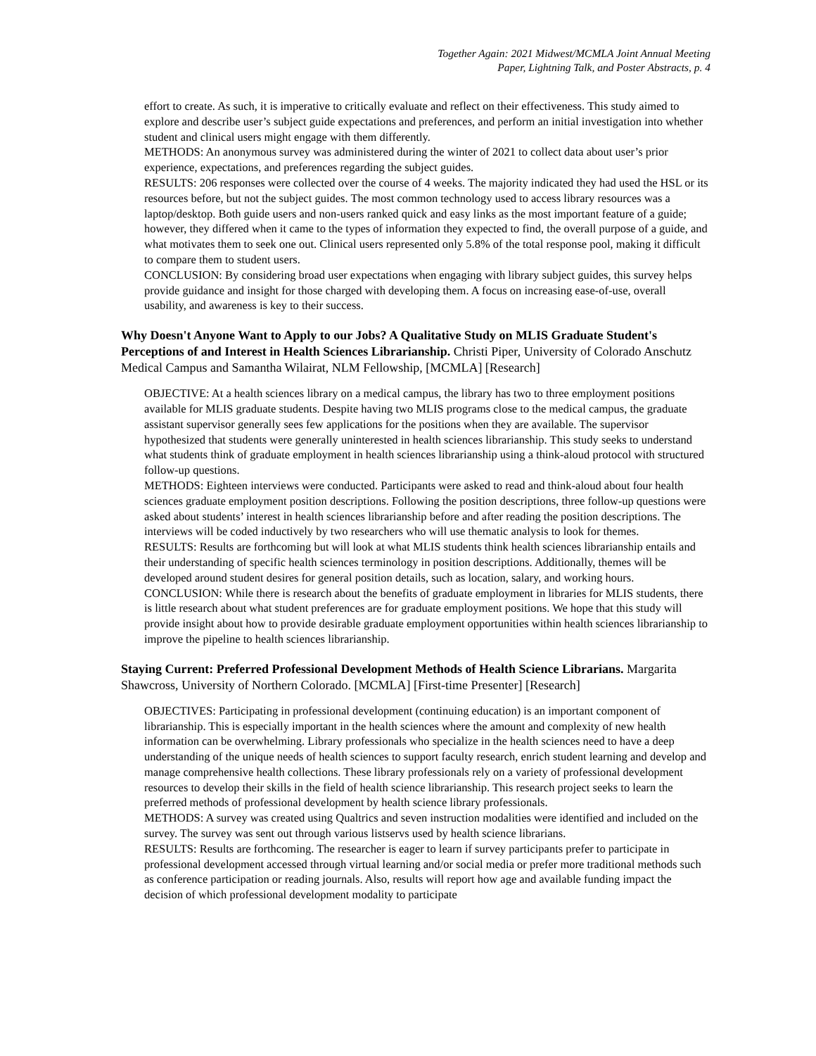Together Again: 2021 Midwest/MCMLA Joint Annual Meeting
Paper, Lightning Talk, and Poster Abstracts, p. 4
effort to create. As such, it is imperative to critically evaluate and reflect on their effectiveness. This study aimed to explore and describe user’s subject guide expectations and preferences, and perform an initial investigation into whether student and clinical users might engage with them differently.
METHODS: An anonymous survey was administered during the winter of 2021 to collect data about user’s prior experience, expectations, and preferences regarding the subject guides.
RESULTS: 206 responses were collected over the course of 4 weeks. The majority indicated they had used the HSL or its resources before, but not the subject guides. The most common technology used to access library resources was a laptop/desktop. Both guide users and non-users ranked quick and easy links as the most important feature of a guide; however, they differed when it came to the types of information they expected to find, the overall purpose of a guide, and what motivates them to seek one out. Clinical users represented only 5.8% of the total response pool, making it difficult to compare them to student users.
CONCLUSION: By considering broad user expectations when engaging with library subject guides, this survey helps provide guidance and insight for those charged with developing them. A focus on increasing ease-of-use, overall usability, and awareness is key to their success.
Why Doesn't Anyone Want to Apply to our Jobs? A Qualitative Study on MLIS Graduate Student's Perceptions of and Interest in Health Sciences Librarianship. Christi Piper, University of Colorado Anschutz Medical Campus and Samantha Wilairat, NLM Fellowship, [MCMLA] [Research]
OBJECTIVE: At a health sciences library on a medical campus, the library has two to three employment positions available for MLIS graduate students. Despite having two MLIS programs close to the medical campus, the graduate assistant supervisor generally sees few applications for the positions when they are available. The supervisor hypothesized that students were generally uninterested in health sciences librarianship. This study seeks to understand what students think of graduate employment in health sciences librarianship using a think-aloud protocol with structured follow-up questions.
METHODS: Eighteen interviews were conducted. Participants were asked to read and think-aloud about four health sciences graduate employment position descriptions. Following the position descriptions, three follow-up questions were asked about students’ interest in health sciences librarianship before and after reading the position descriptions. The interviews will be coded inductively by two researchers who will use thematic analysis to look for themes.
RESULTS: Results are forthcoming but will look at what MLIS students think health sciences librarianship entails and their understanding of specific health sciences terminology in position descriptions. Additionally, themes will be developed around student desires for general position details, such as location, salary, and working hours.
CONCLUSION: While there is research about the benefits of graduate employment in libraries for MLIS students, there is little research about what student preferences are for graduate employment positions. We hope that this study will provide insight about how to provide desirable graduate employment opportunities within health sciences librarianship to improve the pipeline to health sciences librarianship.
Staying Current: Preferred Professional Development Methods of Health Science Librarians. Margarita Shawcross, University of Northern Colorado. [MCMLA] [First-time Presenter] [Research]
OBJECTIVES: Participating in professional development (continuing education) is an important component of librarianship. This is especially important in the health sciences where the amount and complexity of new health information can be overwhelming. Library professionals who specialize in the health sciences need to have a deep understanding of the unique needs of health sciences to support faculty research, enrich student learning and develop and manage comprehensive health collections. These library professionals rely on a variety of professional development resources to develop their skills in the field of health science librarianship. This research project seeks to learn the preferred methods of professional development by health science library professionals.
METHODS: A survey was created using Qualtrics and seven instruction modalities were identified and included on the survey. The survey was sent out through various listservs used by health science librarians.
RESULTS: Results are forthcoming. The researcher is eager to learn if survey participants prefer to participate in professional development accessed through virtual learning and/or social media or prefer more traditional methods such as conference participation or reading journals. Also, results will report how age and available funding impact the decision of which professional development modality to participate